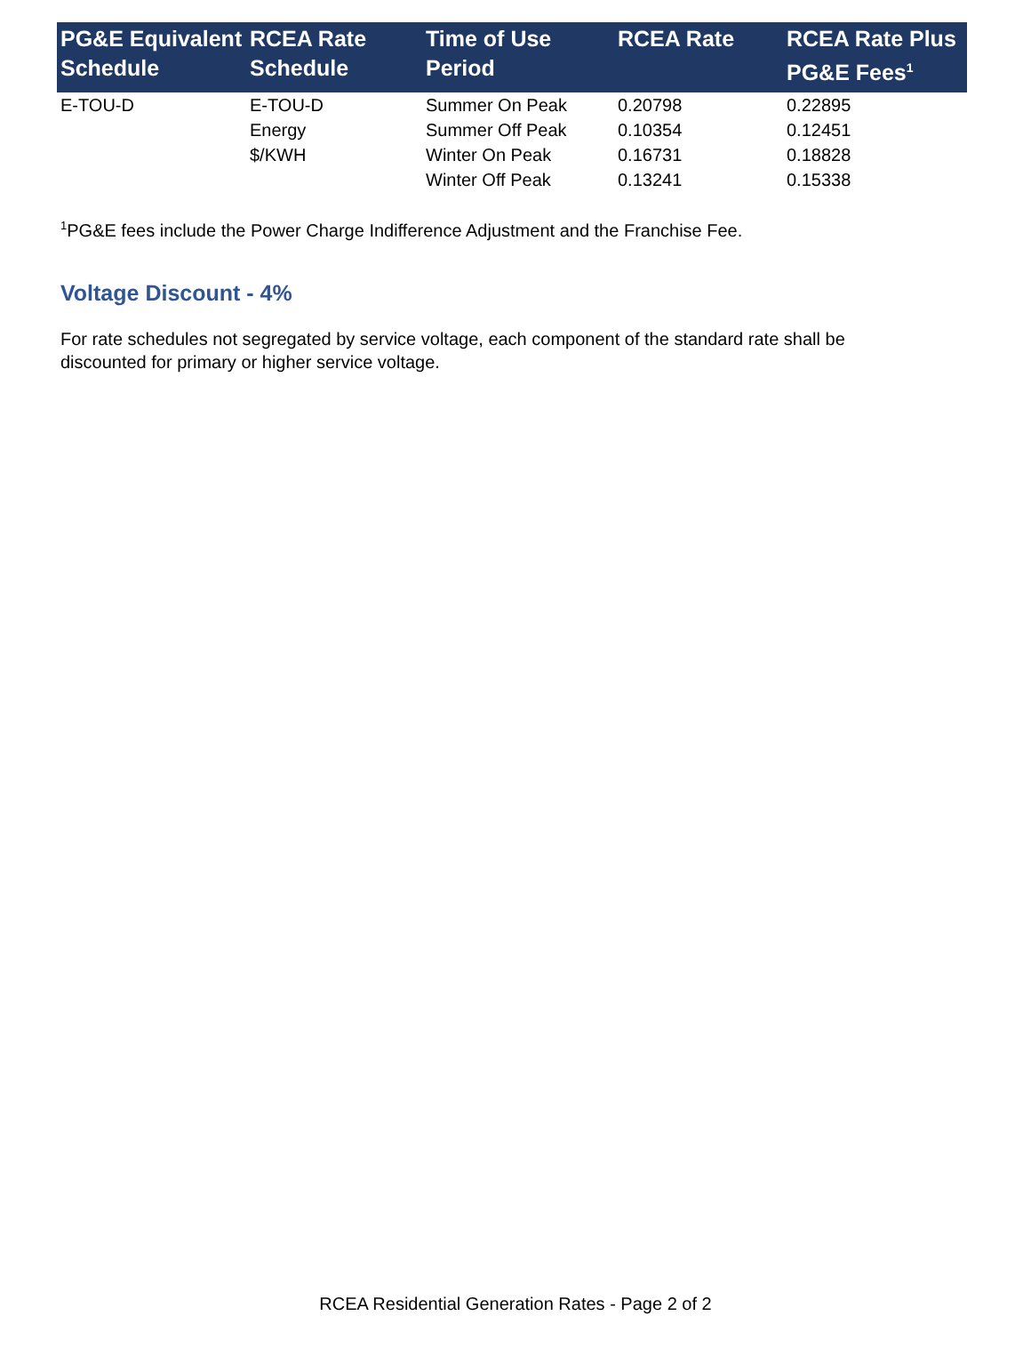| PG&E Equivalent Schedule | RCEA Rate Schedule | Time of Use Period | RCEA Rate | RCEA Rate Plus PG&E Fees<sup>1</sup> |
| --- | --- | --- | --- | --- |
| E-TOU-D | E-TOU-D | Summer On Peak | 0.20798 | 0.22895 |
| | Energy | Summer Off Peak | 0.10354 | 0.12451 |
| | $/KWH | Winter On Peak | 0.16731 | 0.18828 |
| | | Winter Off Peak | 0.13241 | 0.15338 |
<sup>1</sup> PG&E fees include the Power Charge Indifference Adjustment and the Franchise Fee.
Voltage Discount - 4%
For rate schedules not segregated by service voltage, each component of the standard rate shall be discounted for primary or higher service voltage.
RCEA Residential Generation Rates - Page 2 of 2